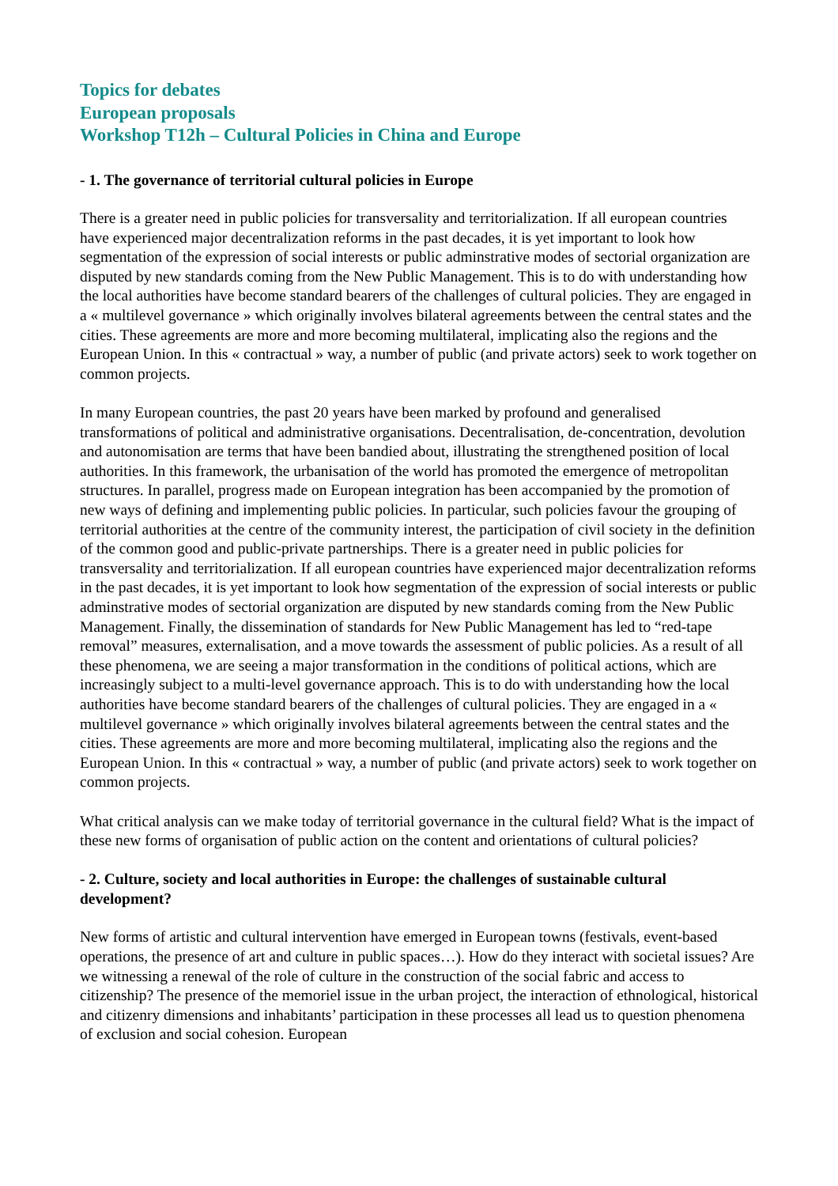Topics for debates
European proposals
Workshop T12h – Cultural Policies in China and Europe
- 1. The governance of territorial cultural policies in Europe
There is a greater need in public policies for transversality and territorialization. If all european countries have experienced major decentralization reforms in the past decades, it is yet important to look how segmentation of the expression of social interests or public adminstrative modes of sectorial organization are disputed by new standards coming from the New Public Management. This is to do with understanding how the local authorities have become standard bearers of the challenges of cultural policies. They are engaged in a « multilevel governance » which originally involves bilateral agreements between the central states and the cities. These agreements are more and more becoming multilateral, implicating also the regions and the European Union. In this « contractual » way, a number of public (and private actors) seek to work together on common projects.
In many European countries, the past 20 years have been marked by profound and generalised transformations of political and administrative organisations. Decentralisation, de-concentration, devolution and autonomisation are terms that have been bandied about, illustrating the strengthened position of local authorities. In this framework, the urbanisation of the world has promoted the emergence of metropolitan structures. In parallel, progress made on European integration has been accompanied by the promotion of new ways of defining and implementing public policies. In particular, such policies favour the grouping of territorial authorities at the centre of the community interest, the participation of civil society in the definition of the common good and public-private partnerships. There is a greater need in public policies for transversality and territorialization. If all european countries have experienced major decentralization reforms in the past decades, it is yet important to look how segmentation of the expression of social interests or public adminstrative modes of sectorial organization are disputed by new standards coming from the New Public Management. Finally, the dissemination of standards for New Public Management has led to “red-tape removal” measures, externalisation, and a move towards the assessment of public policies. As a result of all these phenomena, we are seeing a major transformation in the conditions of political actions, which are increasingly subject to a multi-level governance approach. This is to do with understanding how the local authorities have become standard bearers of the challenges of cultural policies. They are engaged in a « multilevel governance » which originally involves bilateral agreements between the central states and the cities. These agreements are more and more becoming multilateral, implicating also the regions and the European Union. In this « contractual » way, a number of public (and private actors) seek to work together on common projects.
What critical analysis can we make today of territorial governance in the cultural field? What is the impact of these new forms of organisation of public action on the content and orientations of cultural policies?
- 2. Culture, society and local authorities in Europe: the challenges of sustainable cultural development?
New forms of artistic and cultural intervention have emerged in European towns (festivals, event-based operations, the presence of art and culture in public spaces…). How do they interact with societal issues? Are we witnessing a renewal of the role of culture in the construction of the social fabric and access to citizenship? The presence of the memoriel issue in the urban project, the interaction of ethnological, historical and citizenry dimensions and inhabitants’ participation in these processes all lead us to question phenomena of exclusion and social cohesion. European